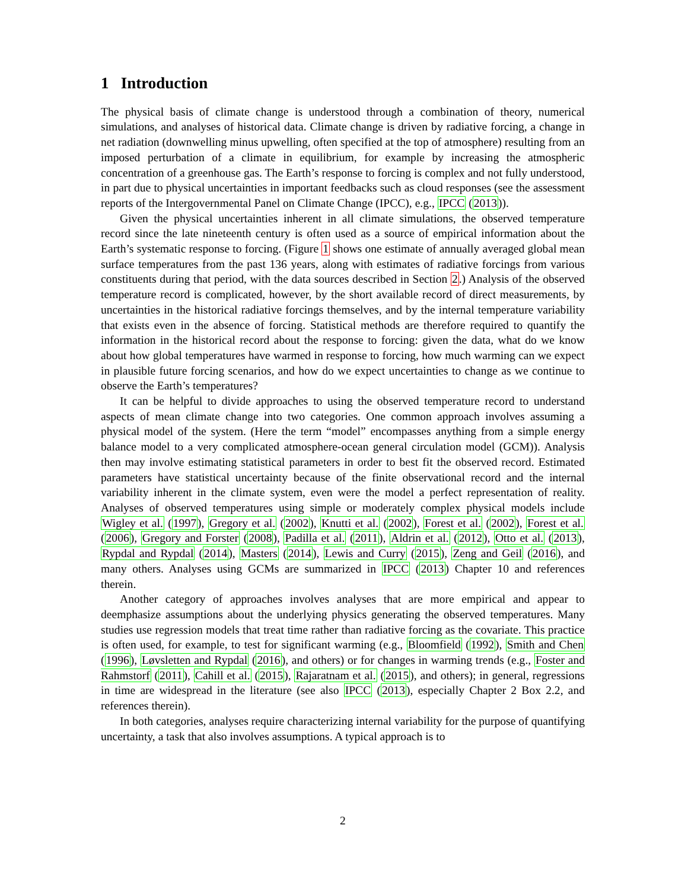1 Introduction
The physical basis of climate change is understood through a combination of theory, numerical simulations, and analyses of historical data. Climate change is driven by radiative forcing, a change in net radiation (downwelling minus upwelling, often specified at the top of atmosphere) resulting from an imposed perturbation of a climate in equilibrium, for example by increasing the atmospheric concentration of a greenhouse gas. The Earth’s response to forcing is complex and not fully understood, in part due to physical uncertainties in important feedbacks such as cloud responses (see the assessment reports of the Intergovernmental Panel on Climate Change (IPCC), e.g., IPCC (2013)).
Given the physical uncertainties inherent in all climate simulations, the observed temperature record since the late nineteenth century is often used as a source of empirical information about the Earth’s systematic response to forcing. (Figure 1 shows one estimate of annually averaged global mean surface temperatures from the past 136 years, along with estimates of radiative forcings from various constituents during that period, with the data sources described in Section 2.) Analysis of the observed temperature record is complicated, however, by the short available record of direct measurements, by uncertainties in the historical radiative forcings themselves, and by the internal temperature variability that exists even in the absence of forcing. Statistical methods are therefore required to quantify the information in the historical record about the response to forcing: given the data, what do we know about how global temperatures have warmed in response to forcing, how much warming can we expect in plausible future forcing scenarios, and how do we expect uncertainties to change as we continue to observe the Earth’s temperatures?
It can be helpful to divide approaches to using the observed temperature record to understand aspects of mean climate change into two categories. One common approach involves assuming a physical model of the system. (Here the term “model” encompasses anything from a simple energy balance model to a very complicated atmosphere-ocean general circulation model (GCM)). Analysis then may involve estimating statistical parameters in order to best fit the observed record. Estimated parameters have statistical uncertainty because of the finite observational record and the internal variability inherent in the climate system, even were the model a perfect representation of reality. Analyses of observed temperatures using simple or moderately complex physical models include Wigley et al. (1997), Gregory et al. (2002), Knutti et al. (2002), Forest et al. (2002), Forest et al. (2006), Gregory and Forster (2008), Padilla et al. (2011), Aldrin et al. (2012), Otto et al. (2013), Rypdal and Rypdal (2014), Masters (2014), Lewis and Curry (2015), Zeng and Geil (2016), and many others. Analyses using GCMs are summarized in IPCC (2013) Chapter 10 and references therein.
Another category of approaches involves analyses that are more empirical and appear to deemphasize assumptions about the underlying physics generating the observed temperatures. Many studies use regression models that treat time rather than radiative forcing as the covariate. This practice is often used, for example, to test for significant warming (e.g., Bloomfield (1992), Smith and Chen (1996), Løvsletten and Rypdal (2016), and others) or for changes in warming trends (e.g., Foster and Rahmstorf (2011), Cahill et al. (2015), Rajaratnam et al. (2015), and others); in general, regressions in time are widespread in the literature (see also IPCC (2013), especially Chapter 2 Box 2.2, and references therein).
In both categories, analyses require characterizing internal variability for the purpose of quantifying uncertainty, a task that also involves assumptions. A typical approach is to
2